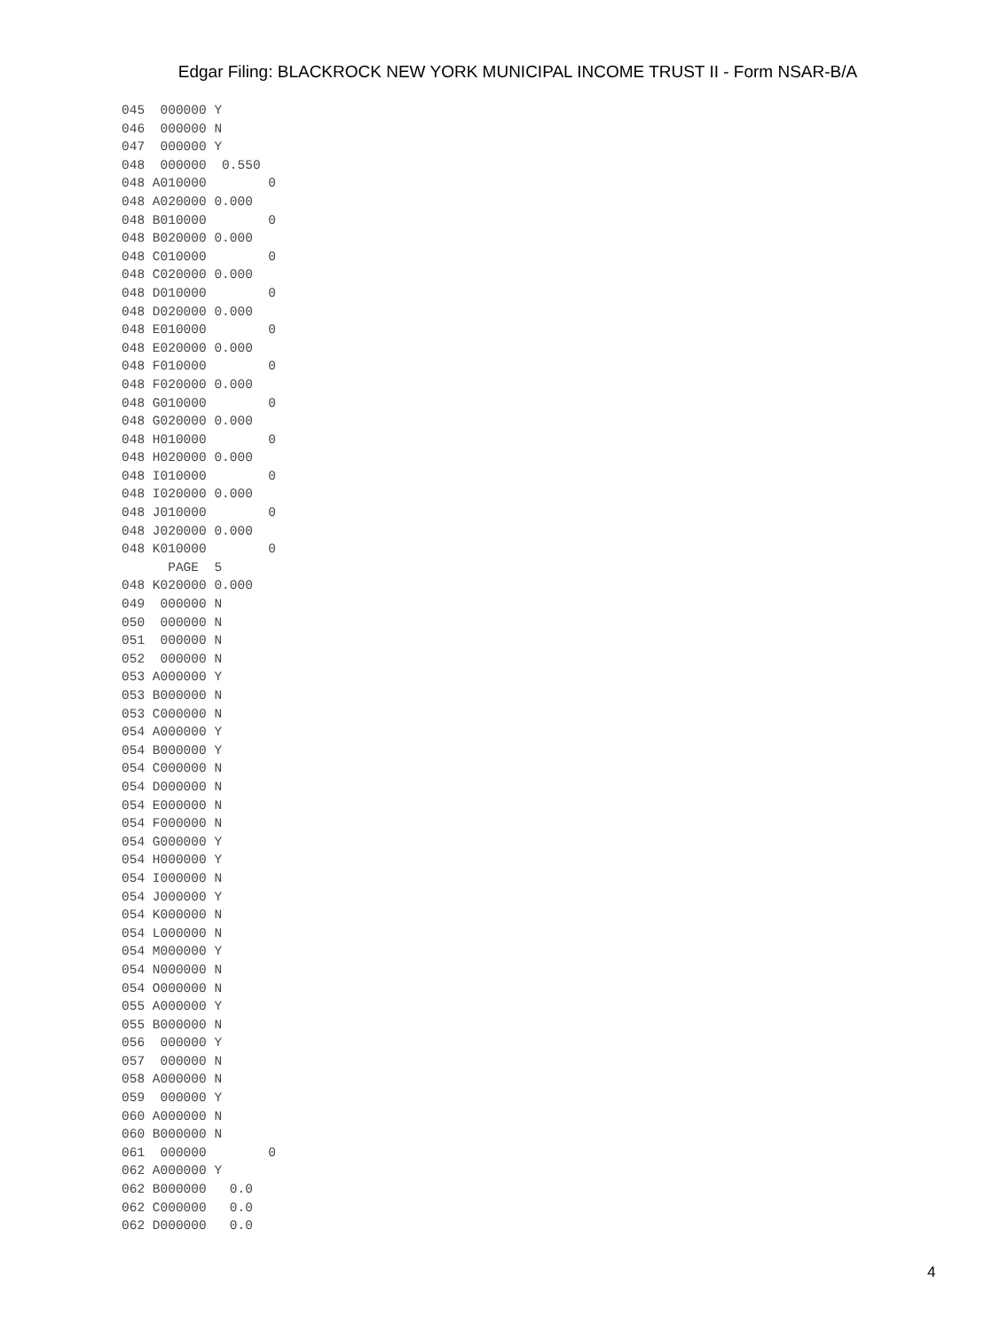Edgar Filing: BLACKROCK NEW YORK MUNICIPAL INCOME TRUST II - Form NSAR-B/A
045  000000 Y
046  000000 N
047  000000 Y
048  000000  0.550
048 A010000        0
048 A020000 0.000
048 B010000        0
048 B020000 0.000
048 C010000        0
048 C020000 0.000
048 D010000        0
048 D020000 0.000
048 E010000        0
048 E020000 0.000
048 F010000        0
048 F020000 0.000
048 G010000        0
048 G020000 0.000
048 H010000        0
048 H020000 0.000
048 I010000        0
048 I020000 0.000
048 J010000        0
048 J020000 0.000
048 K010000        0
      PAGE  5
048 K020000 0.000
049  000000 N
050  000000 N
051  000000 N
052  000000 N
053 A000000 Y
053 B000000 N
053 C000000 N
054 A000000 Y
054 B000000 Y
054 C000000 N
054 D000000 N
054 E000000 N
054 F000000 N
054 G000000 Y
054 H000000 Y
054 I000000 N
054 J000000 Y
054 K000000 N
054 L000000 N
054 M000000 Y
054 N000000 N
054 O000000 N
055 A000000 Y
055 B000000 N
056  000000 Y
057  000000 N
058 A000000 N
059  000000 Y
060 A000000 N
060 B000000 N
061  000000        0
062 A000000 Y
062 B000000   0.0
062 C000000   0.0
062 D000000   0.0
4